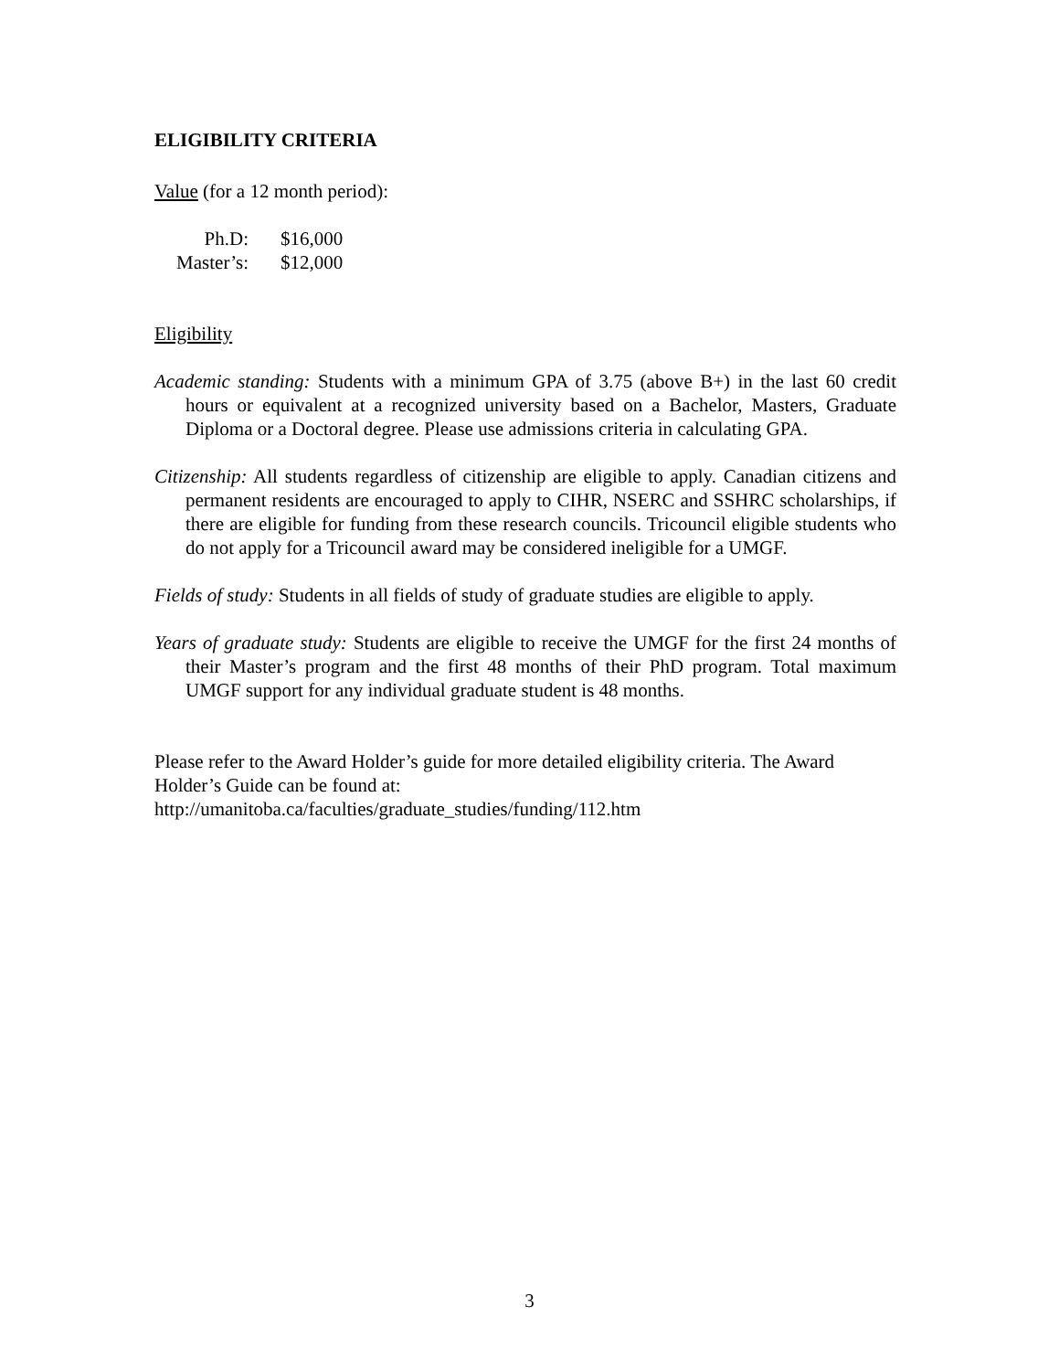ELIGIBILITY CRITERIA
Value (for a 12 month period):
| Ph.D: | $16,000 |
| Master’s: | $12,000 |
Eligibility
Academic standing: Students with a minimum GPA of 3.75 (above B+) in the last 60 credit hours or equivalent at a recognized university based on a Bachelor, Masters, Graduate Diploma or a Doctoral degree. Please use admissions criteria in calculating GPA.
Citizenship: All students regardless of citizenship are eligible to apply. Canadian citizens and permanent residents are encouraged to apply to CIHR, NSERC and SSHRC scholarships, if there are eligible for funding from these research councils. Tricouncil eligible students who do not apply for a Tricouncil award may be considered ineligible for a UMGF.
Fields of study: Students in all fields of study of graduate studies are eligible to apply.
Years of graduate study: Students are eligible to receive the UMGF for the first 24 months of their Master’s program and the first 48 months of their PhD program. Total maximum UMGF support for any individual graduate student is 48 months.
Please refer to the Award Holder’s guide for more detailed eligibility criteria. The Award Holder’s Guide can be found at:
http://umanitoba.ca/faculties/graduate_studies/funding/112.htm
3